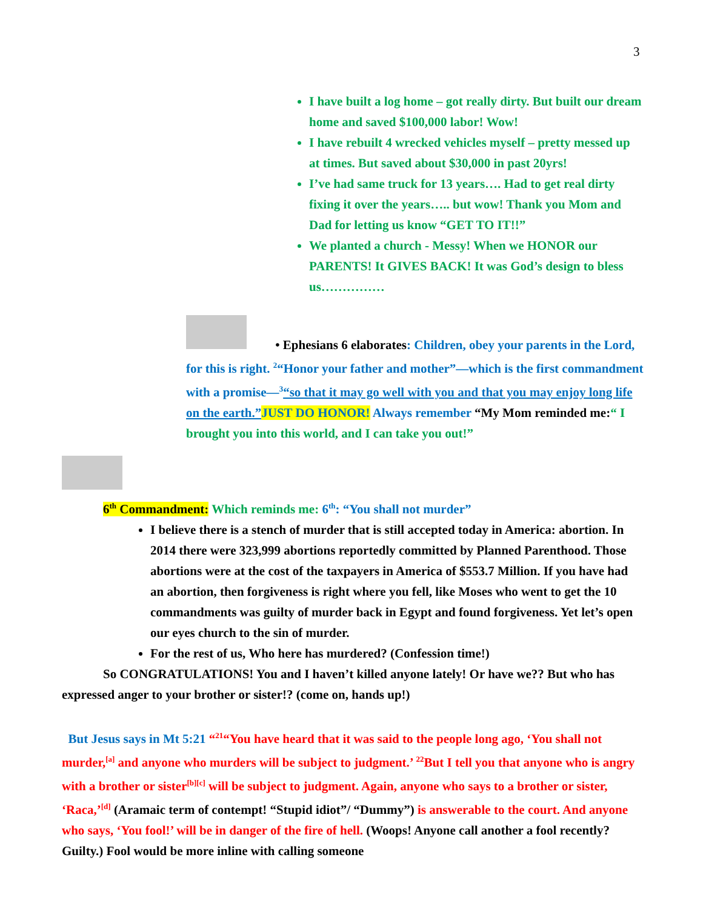3
I have built a log home – got really dirty. But built our dream home and saved $100,000 labor! Wow!
I have rebuilt 4 wrecked vehicles myself – pretty messed up at times. But saved about $30,000 in past 20yrs!
I’ve had same truck for 13 years…. Had to get real dirty fixing it over the years….. but wow! Thank you Mom and Dad for letting us know “GET TO IT!!”
We planted a church - Messy! When we HONOR our PARENTS! It GIVES BACK! It was God’s design to bless us……………
• Ephesians 6 elaborates: Children, obey your parents in the Lord, for this is right. <sup>2</sup>“Honor your father and mother”—which is the first commandment with a promise—<sup>3</sup>“so that it may go well with you and that you may enjoy long life on the earth.”JUST DO HONOR! Always remember “My Mom reminded me:“ I brought you into this world, and I can take you out!”
6<sup>th</sup> Commandment: Which reminds me: 6<sup>th</sup>: “You shall not murder”
I believe there is a stench of murder that is still accepted today in America: abortion. In 2014 there were 323,999 abortions reportedly committed by Planned Parenthood. Those abortions were at the cost of the taxpayers in America of $553.7 Million. If you have had an abortion, then forgiveness is right where you fell, like Moses who went to get the 10 commandments was guilty of murder back in Egypt and found forgiveness. Yet let’s open our eyes church to the sin of murder.
For the rest of us, Who here has murdered? (Confession time!)
So CONGRATULATIONS! You and I haven’t killed anyone lately! Or have we?? But who has expressed anger to your brother or sister!? (come on, hands up!)
But Jesus says in Mt 5:21 “<sup>21</sup>“You have heard that it was said to the people long ago, ‘You shall not murder,<sup>[a]</sup> and anyone who murders will be subject to judgment.’ <sup>22</sup>But I tell you that anyone who is angry with a brother or sister<sup>[b][c]</sup> will be subject to judgment. Again, anyone who says to a brother or sister, ‘Raca,’<sup>[d]</sup> (Aramaic term of contempt! “Stupid idiot”/ “Dummy”) is answerable to the court. And anyone who says, ‘You fool!’ will be in danger of the fire of hell. (Woops! Anyone call another a fool recently? Guilty.) Fool would be more inline with calling someone